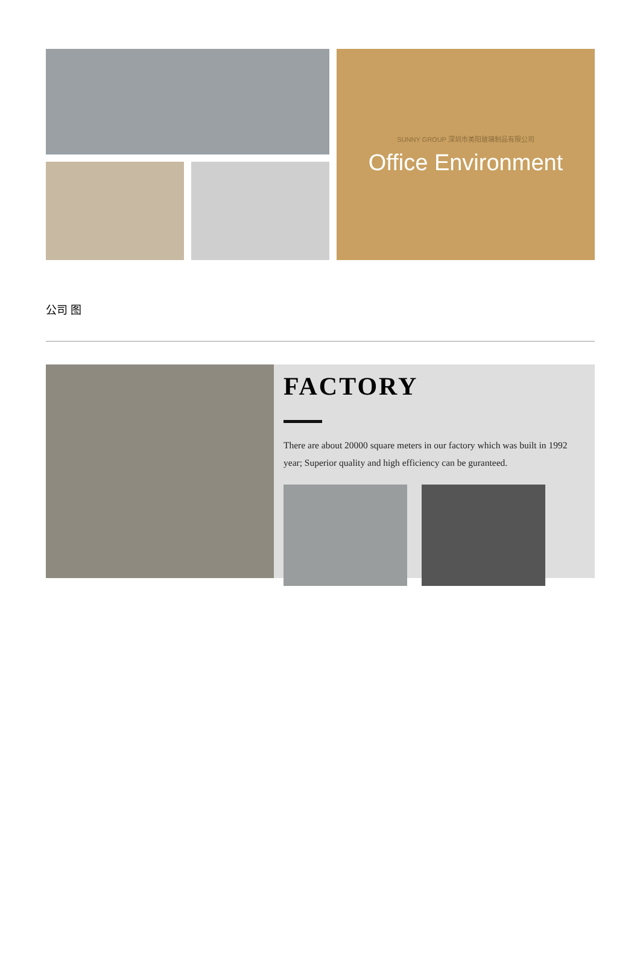SUNNY GROUP 深圳市美阳玻璃制品有限公司
Office Environment
公司 图
FACTORY
There are about 20000 square meters in our factory which was built in 1992 year; Superior quality and high efficiency can be guranteed.